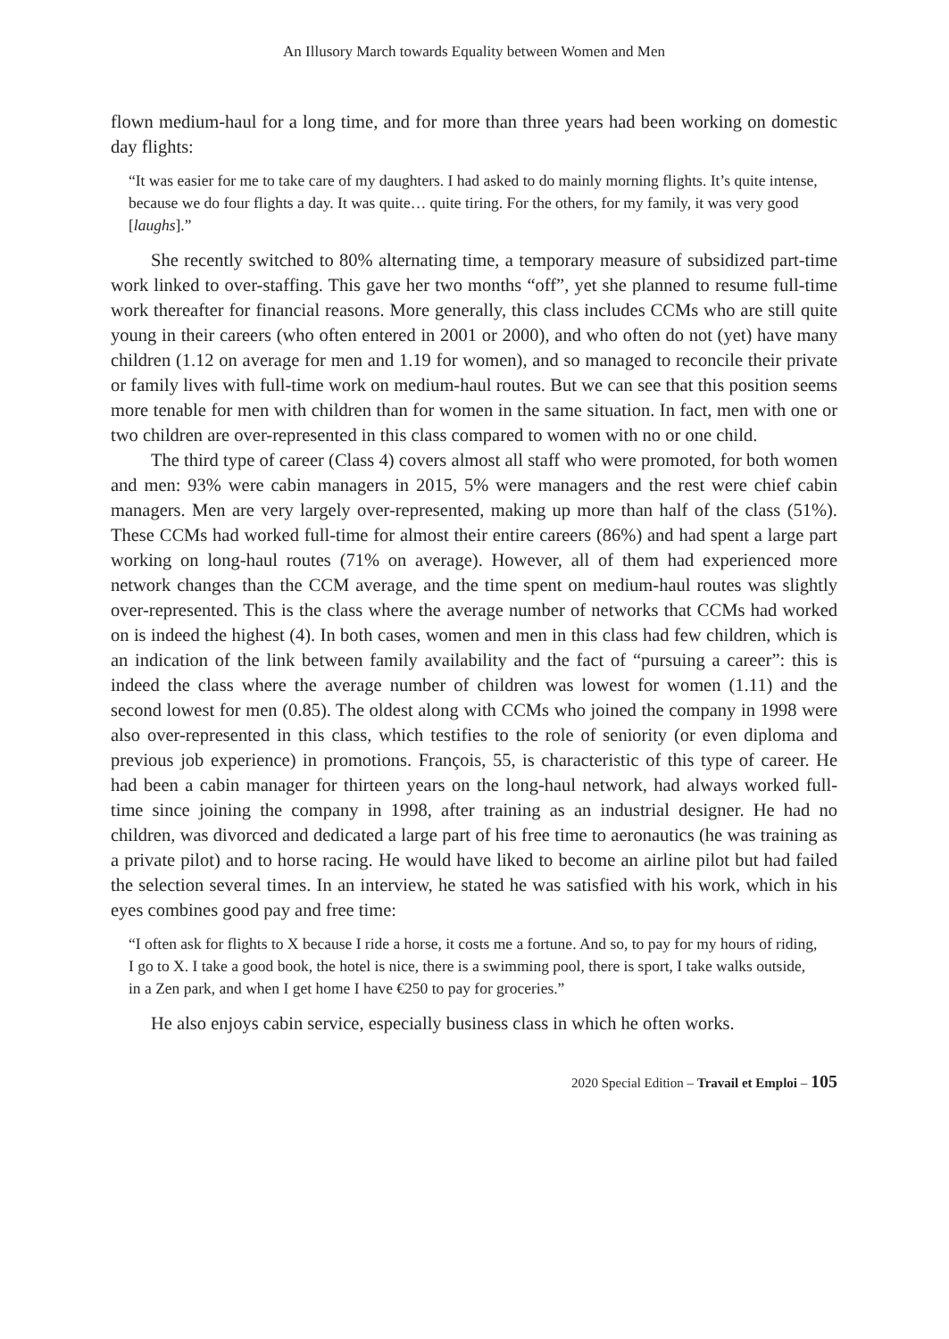An Illusory March towards Equality between Women and Men
flown medium-haul for a long time, and for more than three years had been working on domestic day flights:
“It was easier for me to take care of my daughters. I had asked to do mainly morning flights. It’s quite intense, because we do four flights a day. It was quite… quite tiring. For the others, for my family, it was very good [laughs].”
She recently switched to 80% alternating time, a temporary measure of subsidized part-time work linked to over-staffing. This gave her two months “off”, yet she planned to resume full-time work thereafter for financial reasons. More generally, this class includes CCMs who are still quite young in their careers (who often entered in 2001 or 2000), and who often do not (yet) have many children (1.12 on average for men and 1.19 for women), and so managed to reconcile their private or family lives with full-time work on medium-haul routes. But we can see that this position seems more tenable for men with children than for women in the same situation. In fact, men with one or two children are over-represented in this class compared to women with no or one child.
The third type of career (Class 4) covers almost all staff who were promoted, for both women and men: 93% were cabin managers in 2015, 5% were managers and the rest were chief cabin managers. Men are very largely over-represented, making up more than half of the class (51%). These CCMs had worked full-time for almost their entire careers (86%) and had spent a large part working on long-haul routes (71% on average). However, all of them had experienced more network changes than the CCM average, and the time spent on medium-haul routes was slightly over-represented. This is the class where the average number of networks that CCMs had worked on is indeed the highest (4). In both cases, women and men in this class had few children, which is an indication of the link between family availability and the fact of “pursuing a career”: this is indeed the class where the average number of children was lowest for women (1.11) and the second lowest for men (0.85). The oldest along with CCMs who joined the company in 1998 were also over-represented in this class, which testifies to the role of seniority (or even diploma and previous job experience) in promotions. François, 55, is characteristic of this type of career. He had been a cabin manager for thirteen years on the long-haul network, had always worked full-time since joining the company in 1998, after training as an industrial designer. He had no children, was divorced and dedicated a large part of his free time to aeronautics (he was training as a private pilot) and to horse racing. He would have liked to become an airline pilot but had failed the selection several times. In an interview, he stated he was satisfied with his work, which in his eyes combines good pay and free time:
“I often ask for flights to X because I ride a horse, it costs me a fortune. And so, to pay for my hours of riding, I go to X. I take a good book, the hotel is nice, there is a swimming pool, there is sport, I take walks outside, in a Zen park, and when I get home I have €250 to pay for groceries.”
He also enjoys cabin service, especially business class in which he often works.
2020 Special Edition – Travail et Emploi – 105